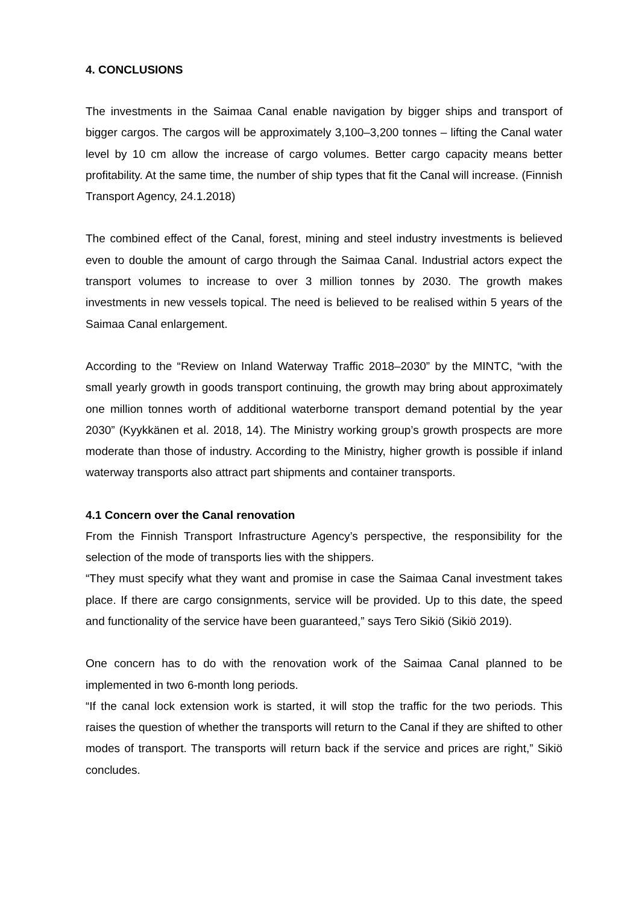4. CONCLUSIONS
The investments in the Saimaa Canal enable navigation by bigger ships and transport of bigger cargos. The cargos will be approximately 3,100–3,200 tonnes – lifting the Canal water level by 10 cm allow the increase of cargo volumes. Better cargo capacity means better profitability. At the same time, the number of ship types that fit the Canal will increase. (Finnish Transport Agency, 24.1.2018)
The combined effect of the Canal, forest, mining and steel industry investments is believed even to double the amount of cargo through the Saimaa Canal. Industrial actors expect the transport volumes to increase to over 3 million tonnes by 2030. The growth makes investments in new vessels topical. The need is believed to be realised within 5 years of the Saimaa Canal enlargement.
According to the “Review on Inland Waterway Traffic 2018–2030” by the MINTC, “with the small yearly growth in goods transport continuing, the growth may bring about approximately one million tonnes worth of additional waterborne transport demand potential by the year 2030” (Kyykkänen et al. 2018, 14). The Ministry working group’s growth prospects are more moderate than those of industry. According to the Ministry, higher growth is possible if inland waterway transports also attract part shipments and container transports.
4.1 Concern over the Canal renovation
From the Finnish Transport Infrastructure Agency’s perspective, the responsibility for the selection of the mode of transports lies with the shippers.
“They must specify what they want and promise in case the Saimaa Canal investment takes place. If there are cargo consignments, service will be provided. Up to this date, the speed and functionality of the service have been guaranteed,” says Tero Sikiö (Sikiö 2019).
One concern has to do with the renovation work of the Saimaa Canal planned to be implemented in two 6-month long periods.
“If the canal lock extension work is started, it will stop the traffic for the two periods. This raises the question of whether the transports will return to the Canal if they are shifted to other modes of transport. The transports will return back if the service and prices are right,” Sikiö concludes.